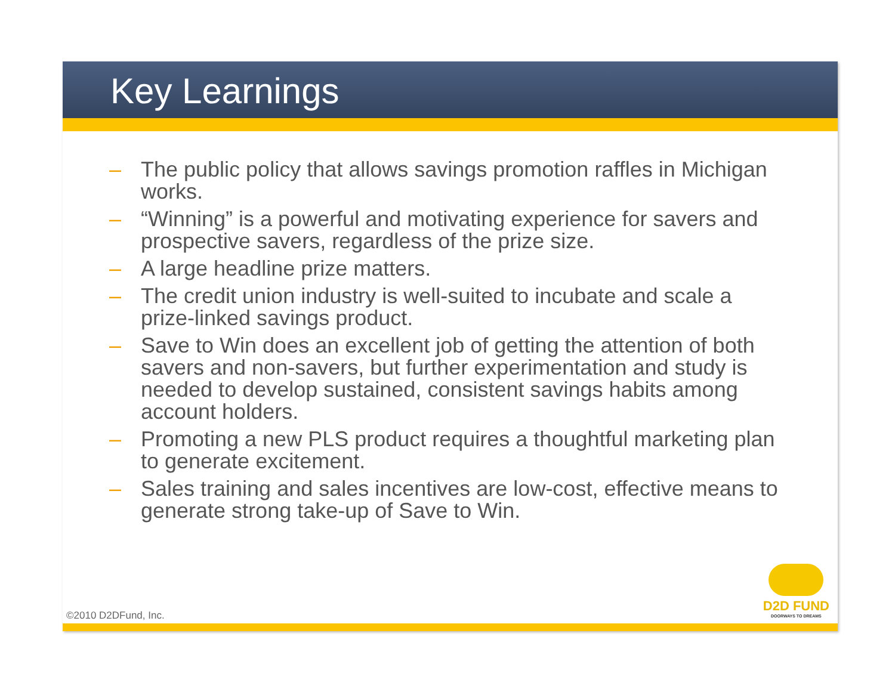Key Learnings
– The public policy that allows savings promotion raffles in Michigan works.
– “Winning” is a powerful and motivating experience for savers and prospective savers, regardless of the prize size.
– A large headline prize matters.
– The credit union industry is well-suited to incubate and scale a prize-linked savings product.
– Save to Win does an excellent job of getting the attention of both savers and non-savers, but further experimentation and study is needed to develop sustained, consistent savings habits among account holders.
– Promoting a new PLS product requires a thoughtful marketing plan to generate excitement.
– Sales training and sales incentives are low-cost, effective means to generate strong take-up of Save to Win.
©2010 D2DFund, Inc.
D2D FUND
DOORWAYS TO DREAMS